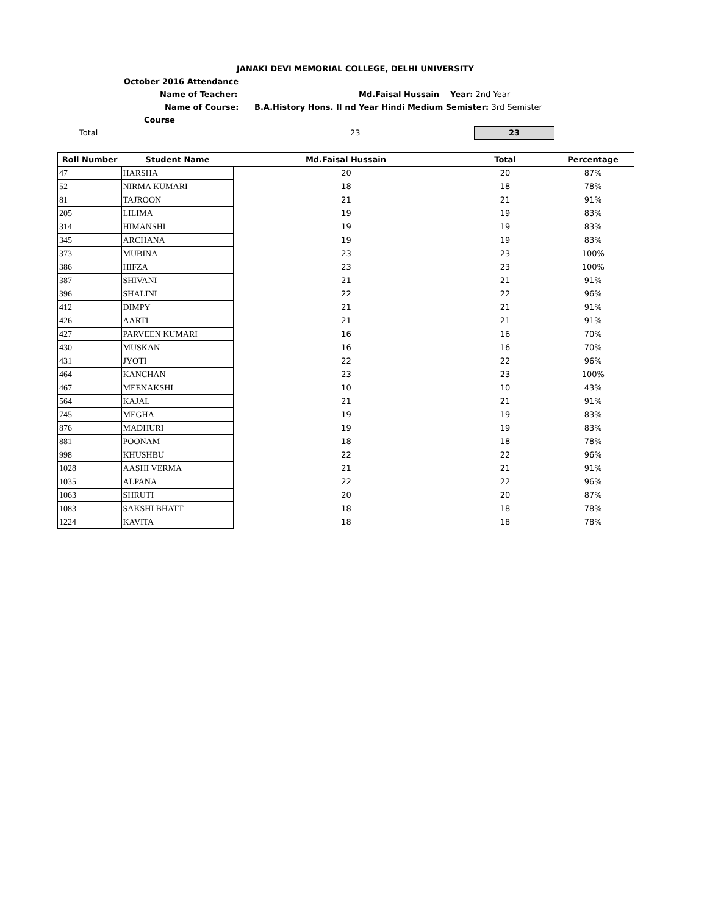JANAKI DEVI MEMORIAL COLLEGE, DELHI UNIVERSITY
October 2016 Attendance
Name of Teacher: Md.Faisal Hussain Year: 2nd Year
Name of Course: B.A.History Hons. II nd Year Hindi Medium Semister: 3rd Semister
Course
Total 23 23
| Roll Number | Student Name | Md.Faisal Hussain | Total | Percentage |
| --- | --- | --- | --- | --- |
| 47 | HARSHA | 20 | 20 | 87% |
| 52 | NIRMA KUMARI | 18 | 18 | 78% |
| 81 | TAJROON | 21 | 21 | 91% |
| 205 | LILIMA | 19 | 19 | 83% |
| 314 | HIMANSHI | 19 | 19 | 83% |
| 345 | ARCHANA | 19 | 19 | 83% |
| 373 | MUBINA | 23 | 23 | 100% |
| 386 | HIFZA | 23 | 23 | 100% |
| 387 | SHIVANI | 21 | 21 | 91% |
| 396 | SHALINI | 22 | 22 | 96% |
| 412 | DIMPY | 21 | 21 | 91% |
| 426 | AARTI | 21 | 21 | 91% |
| 427 | PARVEEN KUMARI | 16 | 16 | 70% |
| 430 | MUSKAN | 16 | 16 | 70% |
| 431 | JYOTI | 22 | 22 | 96% |
| 464 | KANCHAN | 23 | 23 | 100% |
| 467 | MEENAKSHI | 10 | 10 | 43% |
| 564 | KAJAL | 21 | 21 | 91% |
| 745 | MEGHA | 19 | 19 | 83% |
| 876 | MADHURI | 19 | 19 | 83% |
| 881 | POONAM | 18 | 18 | 78% |
| 998 | KHUSHBU | 22 | 22 | 96% |
| 1028 | AASHI VERMA | 21 | 21 | 91% |
| 1035 | ALPANA | 22 | 22 | 96% |
| 1063 | SHRUTI | 20 | 20 | 87% |
| 1083 | SAKSHI BHATT | 18 | 18 | 78% |
| 1224 | KAVITA | 18 | 18 | 78% |